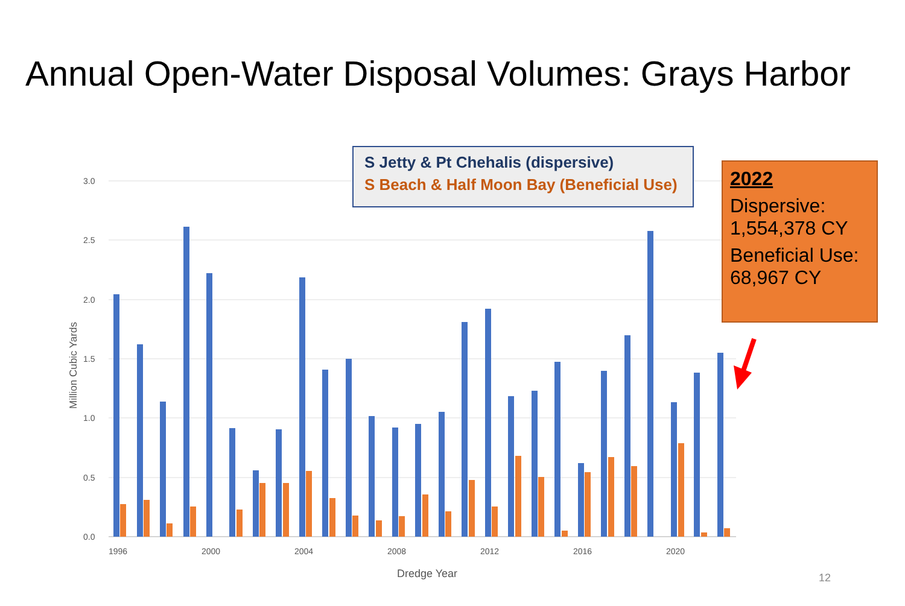Annual Open-Water Disposal Volumes: Grays Harbor
3.0
2.5
2.0
1.5
1.0
0.5
0.0
1996
2000
2004
2008
2012
2016
2020
Dredge Year
Million Cubic Yards
S Jetty & Pt Chehalis (dispersive)
S Beach & Half Moon Bay (Beneficial Use)
2022
Dispersive:
1,554,378 CY
Beneficial Use:
68,967 CY
12